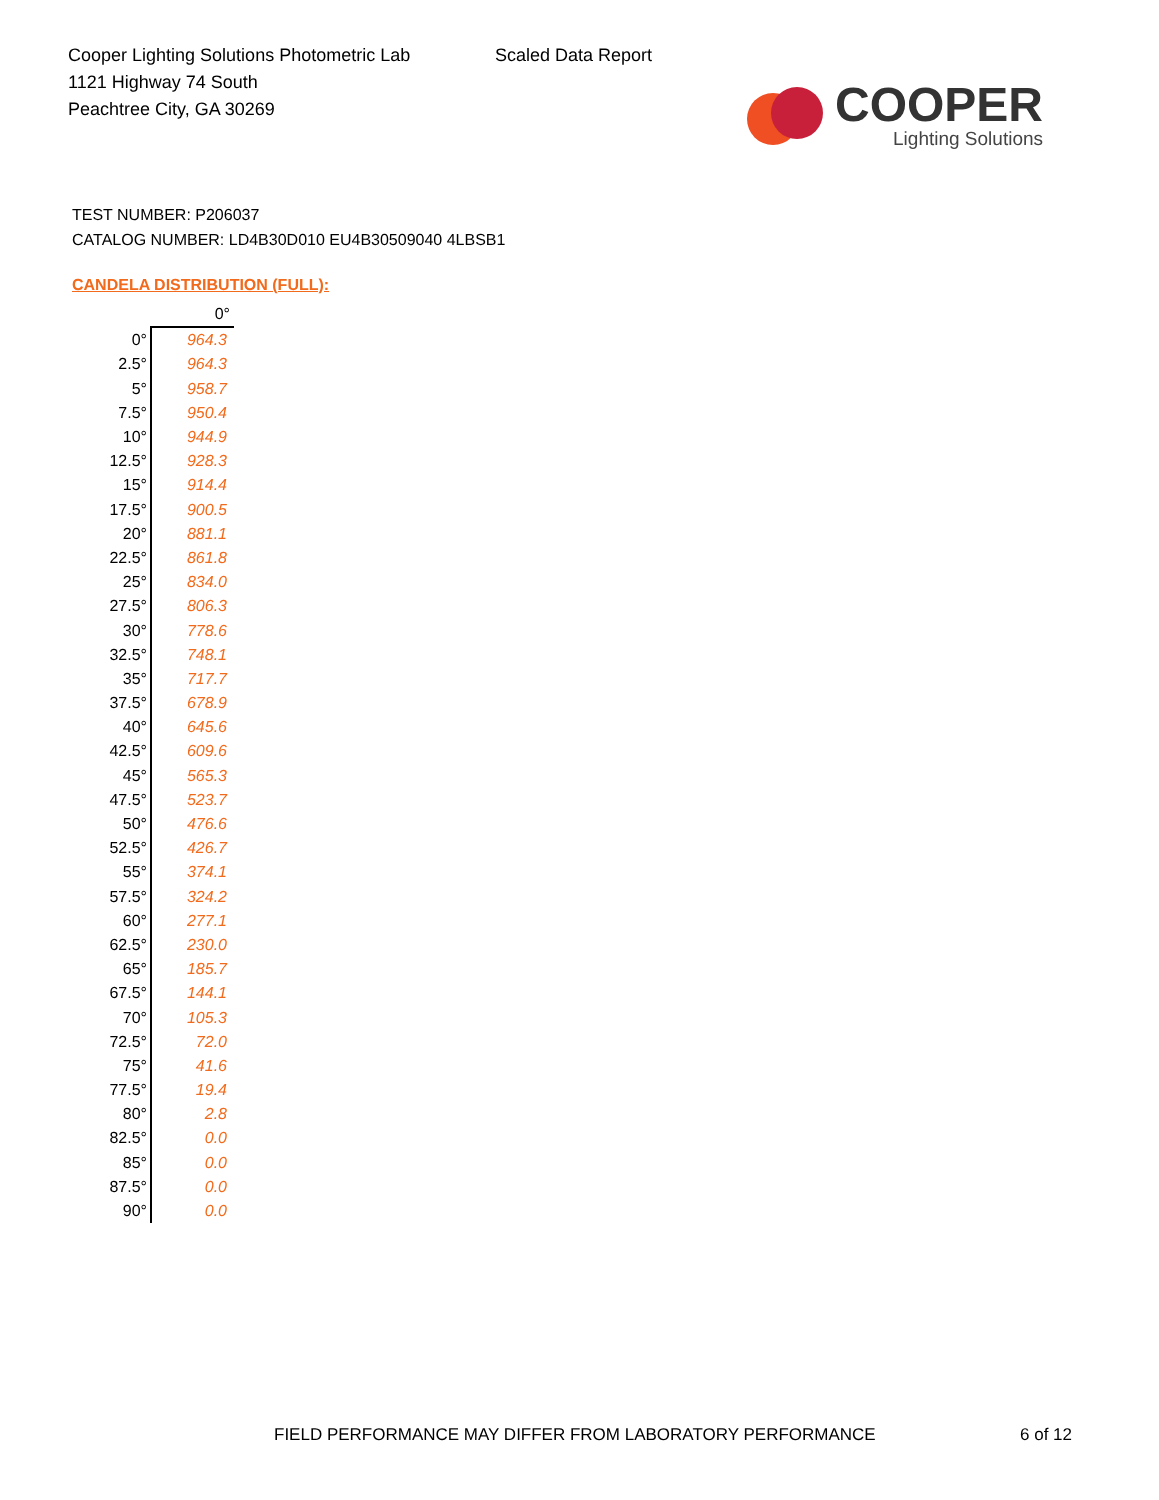Cooper Lighting Solutions Photometric Lab
1121 Highway 74 South
Peachtree City, GA 30269
Scaled Data Report
COOPER
Lighting Solutions
TEST NUMBER: P206037
CATALOG NUMBER: LD4B30D010 EU4B30509040 4LBSB1
CANDELA DISTRIBUTION (FULL):
| | 0° |
| 0° | 964.3 |
| 2.5° | 964.3 |
| 5° | 958.7 |
| 7.5° | 950.4 |
| 10° | 944.9 |
| 12.5° | 928.3 |
| 15° | 914.4 |
| 17.5° | 900.5 |
| 20° | 881.1 |
| 22.5° | 861.8 |
| 25° | 834.0 |
| 27.5° | 806.3 |
| 30° | 778.6 |
| 32.5° | 748.1 |
| 35° | 717.7 |
| 37.5° | 678.9 |
| 40° | 645.6 |
| 42.5° | 609.6 |
| 45° | 565.3 |
| 47.5° | 523.7 |
| 50° | 476.6 |
| 52.5° | 426.7 |
| 55° | 374.1 |
| 57.5° | 324.2 |
| 60° | 277.1 |
| 62.5° | 230.0 |
| 65° | 185.7 |
| 67.5° | 144.1 |
| 70° | 105.3 |
| 72.5° | 72.0 |
| 75° | 41.6 |
| 77.5° | 19.4 |
| 80° | 2.8 |
| 82.5° | 0.0 |
| 85° | 0.0 |
| 87.5° | 0.0 |
| 90° | 0.0 |
FIELD PERFORMANCE MAY DIFFER FROM LABORATORY PERFORMANCE
6 of 12